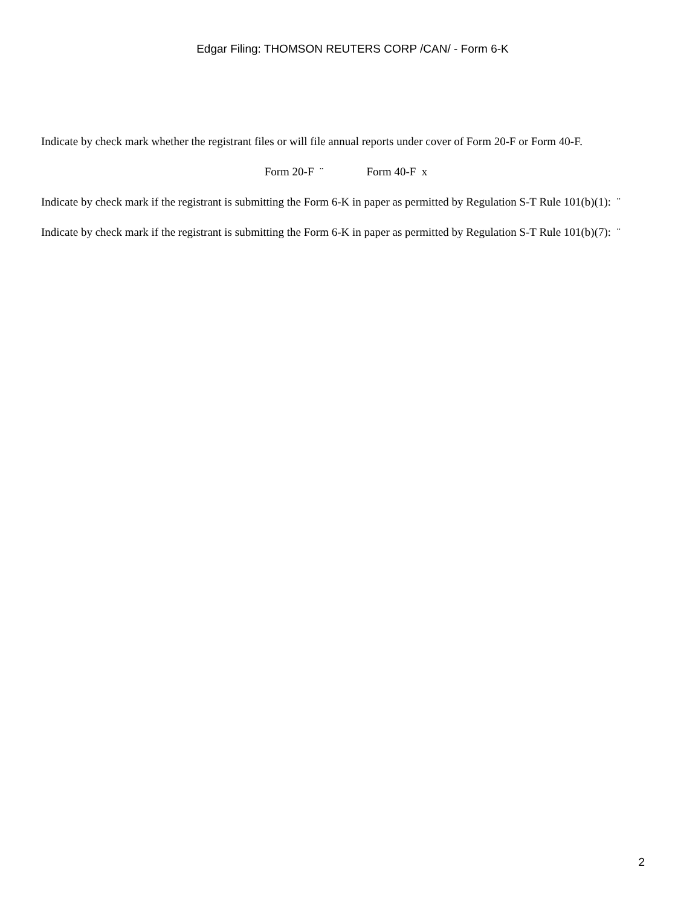Edgar Filing: THOMSON REUTERS CORP /CAN/ - Form 6-K
Indicate by check mark whether the registrant files or will file annual reports under cover of Form 20-F or Form 40-F.
Form 20-F ¨ Form 40-F x
Indicate by check mark if the registrant is submitting the Form 6-K in paper as permitted by Regulation S-T Rule 101(b)(1): ¨
Indicate by check mark if the registrant is submitting the Form 6-K in paper as permitted by Regulation S-T Rule 101(b)(7): ¨
2